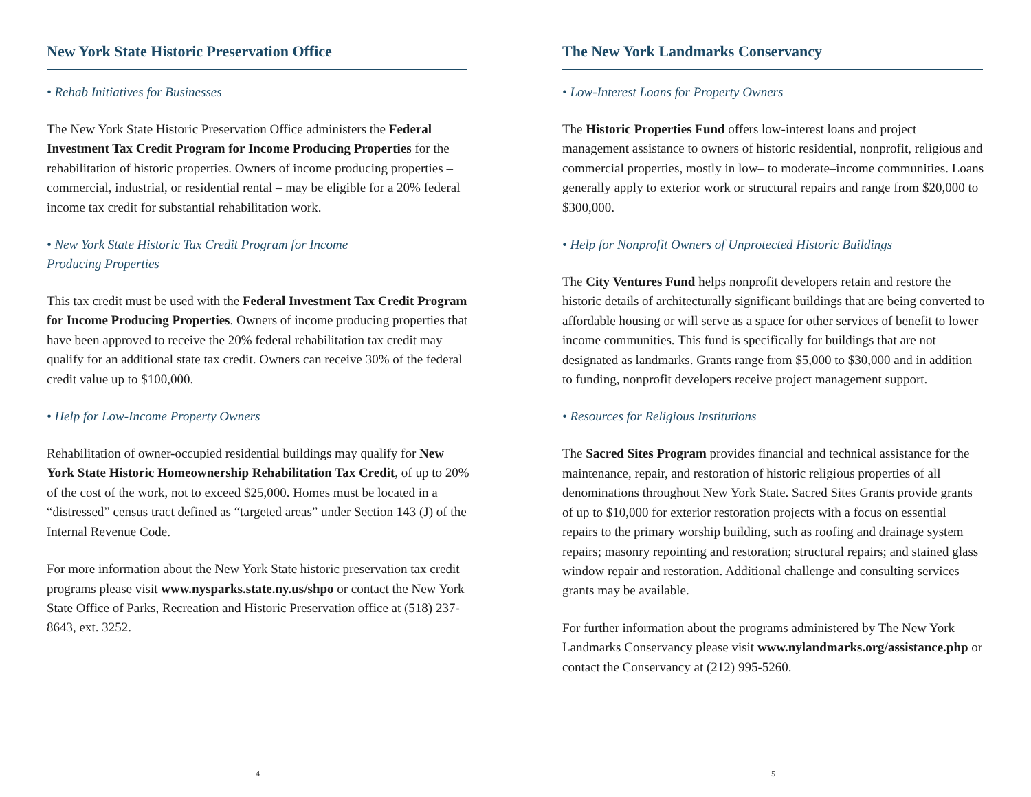New York State Historic Preservation Office
• Rehab Initiatives for Businesses
The New York State Historic Preservation Office administers the Federal Investment Tax Credit Program for Income Producing Properties for the rehabilitation of historic properties. Owners of income producing properties – commercial, industrial, or residential rental – may be eligible for a 20% federal income tax credit for substantial rehabilitation work.
• New York State Historic Tax Credit Program for Income
Producing Properties
This tax credit must be used with the Federal Investment Tax Credit Program for Income Producing Properties. Owners of income producing properties that have been approved to receive the 20% federal rehabilitation tax credit may qualify for an additional state tax credit. Owners can receive 30% of the federal credit value up to $100,000.
• Help for Low-Income Property Owners
Rehabilitation of owner-occupied residential buildings may qualify for New York State Historic Homeownership Rehabilitation Tax Credit, of up to 20% of the cost of the work, not to exceed $25,000. Homes must be located in a “distressed” census tract defined as “targeted areas” under Section 143 (J) of the Internal Revenue Code.
For more information about the New York State historic preservation tax credit programs please visit www.nysparks.state.ny.us/shpo or contact the New York State Office of Parks, Recreation and Historic Preservation office at (518) 237-8643, ext. 3252.
4
The New York Landmarks Conservancy
• Low-Interest Loans for Property Owners
The Historic Properties Fund offers low-interest loans and project management assistance to owners of historic residential, nonprofit, religious and commercial properties, mostly in low– to moderate–income communities. Loans generally apply to exterior work or structural repairs and range from $20,000 to $300,000.
• Help for Nonprofit Owners of Unprotected Historic Buildings
The City Ventures Fund helps nonprofit developers retain and restore the historic details of architecturally significant buildings that are being converted to affordable housing or will serve as a space for other services of benefit to lower income communities. This fund is specifically for buildings that are not designated as landmarks. Grants range from $5,000 to $30,000 and in addition to funding, nonprofit developers receive project management support.
• Resources for Religious Institutions
The Sacred Sites Program provides financial and technical assistance for the maintenance, repair, and restoration of historic religious properties of all denominations throughout New York State. Sacred Sites Grants provide grants of up to $10,000 for exterior restoration projects with a focus on essential repairs to the primary worship building, such as roofing and drainage system repairs; masonry repointing and restoration; structural repairs; and stained glass window repair and restoration. Additional challenge and consulting services grants may be available.
For further information about the programs administered by The New York Landmarks Conservancy please visit www.nylandmarks.org/assistance.php or contact the Conservancy at (212) 995-5260.
5